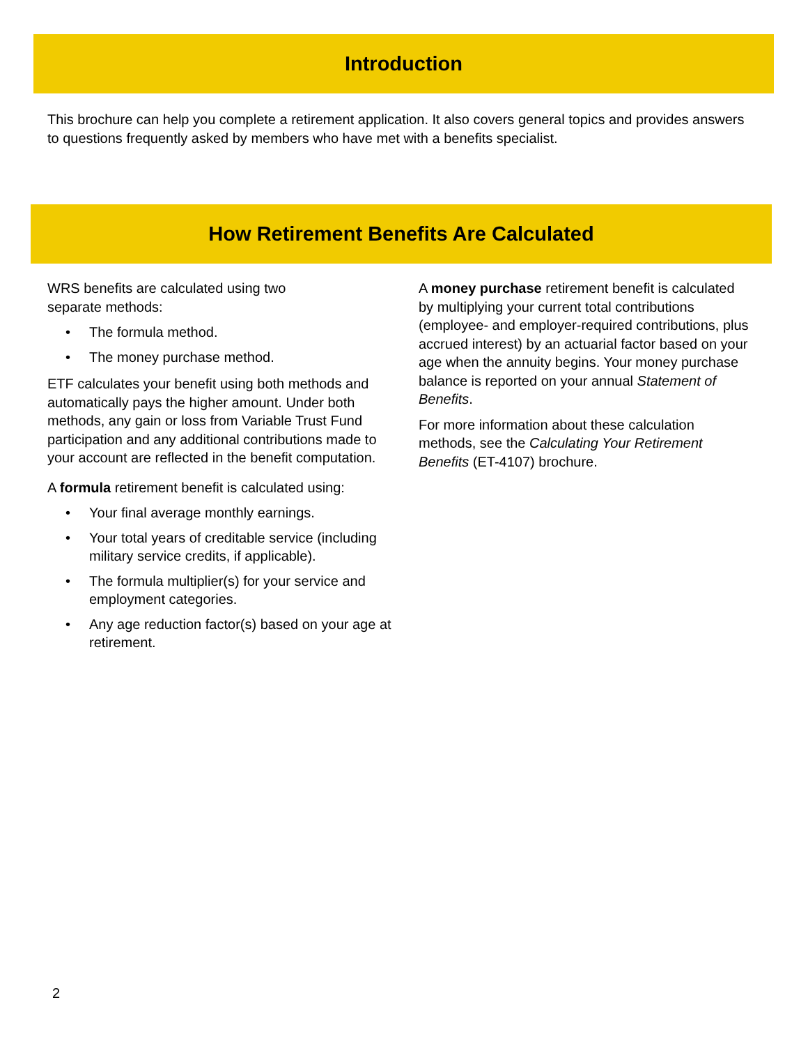Introduction
This brochure can help you complete a retirement application. It also covers general topics and provides answers to questions frequently asked by members who have met with a benefits specialist.
How Retirement Benefits Are Calculated
WRS benefits are calculated using two separate methods:
• The formula method.
• The money purchase method.
ETF calculates your benefit using both methods and automatically pays the higher amount. Under both methods, any gain or loss from Variable Trust Fund participation and any additional contributions made to your account are reflected in the benefit computation.
A formula retirement benefit is calculated using:
• Your final average monthly earnings.
• Your total years of creditable service (including military service credits, if applicable).
• The formula multiplier(s) for your service and employment categories.
• Any age reduction factor(s) based on your age at retirement.
A money purchase retirement benefit is calculated by multiplying your current total contributions (employee- and employer-required contributions, plus accrued interest) by an actuarial factor based on your age when the annuity begins. Your money purchase balance is reported on your annual Statement of Benefits.
For more information about these calculation methods, see the Calculating Your Retirement Benefits (ET-4107) brochure.
2